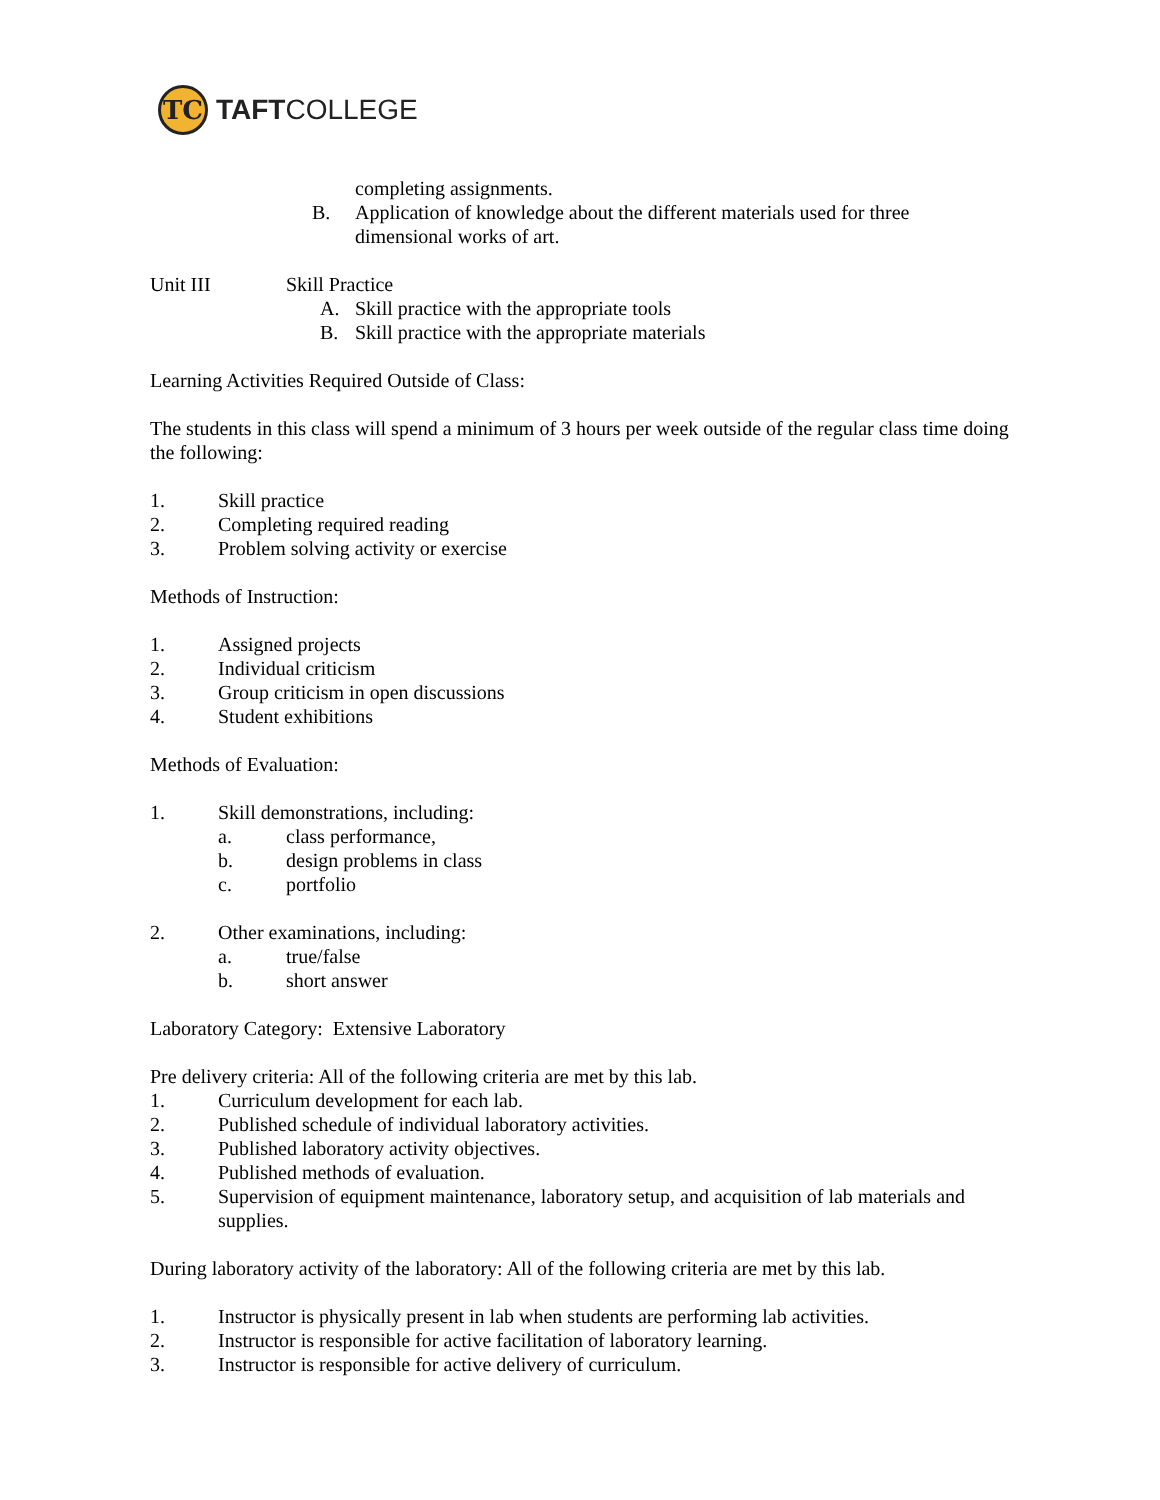TC
TAFTCOLLEGE
completing assignments.
B. Application of knowledge about the different materials used for three dimensional works of art.
Unit III Skill Practice
A. Skill practice with the appropriate tools
B. Skill practice with the appropriate materials
Learning Activities Required Outside of Class:
The students in this class will spend a minimum of 3 hours per week outside of the regular class time doing the following:
1. Skill practice
2. Completing required reading
3. Problem solving activity or exercise
Methods of Instruction:
1. Assigned projects
2. Individual criticism
3. Group criticism in open discussions
4. Student exhibitions
Methods of Evaluation:
1. Skill demonstrations, including:
a. class performance,
b. design problems in class
c. portfolio
2. Other examinations, including:
a. true/false
b. short answer
Laboratory Category: Extensive Laboratory
Pre delivery criteria: All of the following criteria are met by this lab.
1. Curriculum development for each lab.
2. Published schedule of individual laboratory activities.
3. Published laboratory activity objectives.
4. Published methods of evaluation.
5. Supervision of equipment maintenance, laboratory setup, and acquisition of lab materials and supplies.
During laboratory activity of the laboratory: All of the following criteria are met by this lab.
1. Instructor is physically present in lab when students are performing lab activities.
2. Instructor is responsible for active facilitation of laboratory learning.
3. Instructor is responsible for active delivery of curriculum.